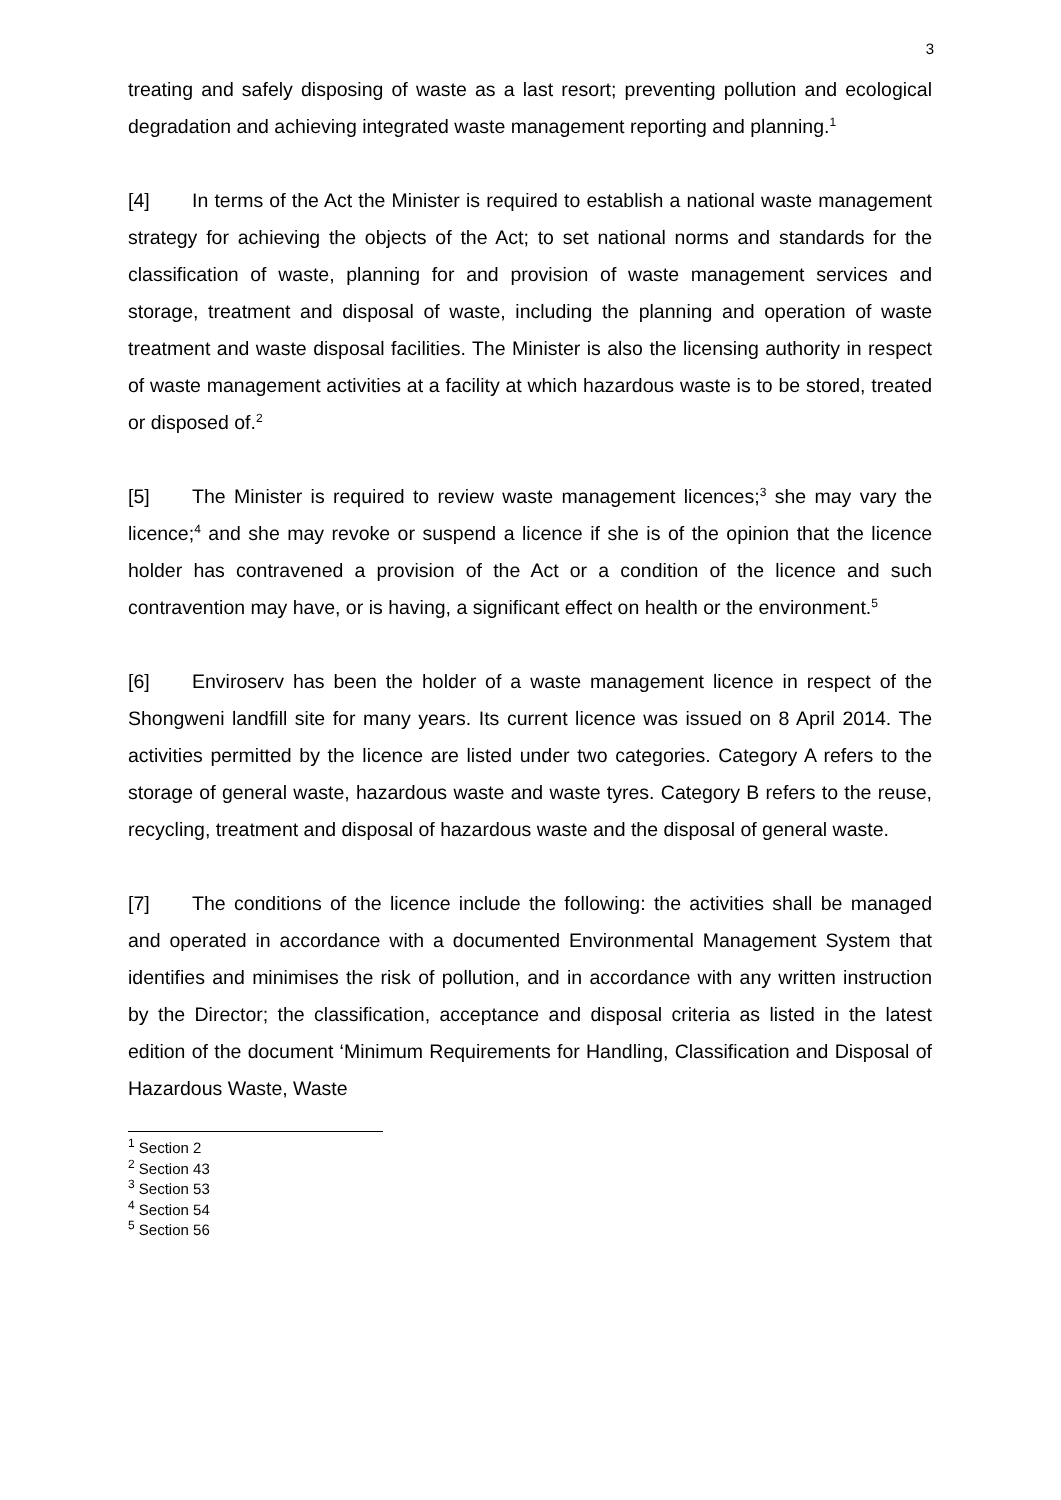3
treating and safely disposing of waste as a last resort; preventing pollution and ecological degradation and achieving integrated waste management reporting and planning.<sup>1</sup>
[4] In terms of the Act the Minister is required to establish a national waste management strategy for achieving the objects of the Act; to set national norms and standards for the classification of waste, planning for and provision of waste management services and storage, treatment and disposal of waste, including the planning and operation of waste treatment and waste disposal facilities. The Minister is also the licensing authority in respect of waste management activities at a facility at which hazardous waste is to be stored, treated or disposed of.<sup>2</sup>
[5] The Minister is required to review waste management licences;<sup>3</sup> she may vary the licence;<sup>4</sup> and she may revoke or suspend a licence if she is of the opinion that the licence holder has contravened a provision of the Act or a condition of the licence and such contravention may have, or is having, a significant effect on health or the environment.<sup>5</sup>
[6] Enviroserv has been the holder of a waste management licence in respect of the Shongweni landfill site for many years. Its current licence was issued on 8 April 2014. The activities permitted by the licence are listed under two categories. Category A refers to the storage of general waste, hazardous waste and waste tyres. Category B refers to the reuse, recycling, treatment and disposal of hazardous waste and the disposal of general waste.
[7] The conditions of the licence include the following: the activities shall be managed and operated in accordance with a documented Environmental Management System that identifies and minimises the risk of pollution, and in accordance with any written instruction by the Director; the classification, acceptance and disposal criteria as listed in the latest edition of the document ‘Minimum Requirements for Handling, Classification and Disposal of Hazardous Waste, Waste
<sup>1</sup> Section 2
<sup>2</sup> Section 43
<sup>3</sup> Section 53
<sup>4</sup> Section 54
<sup>5</sup> Section 56